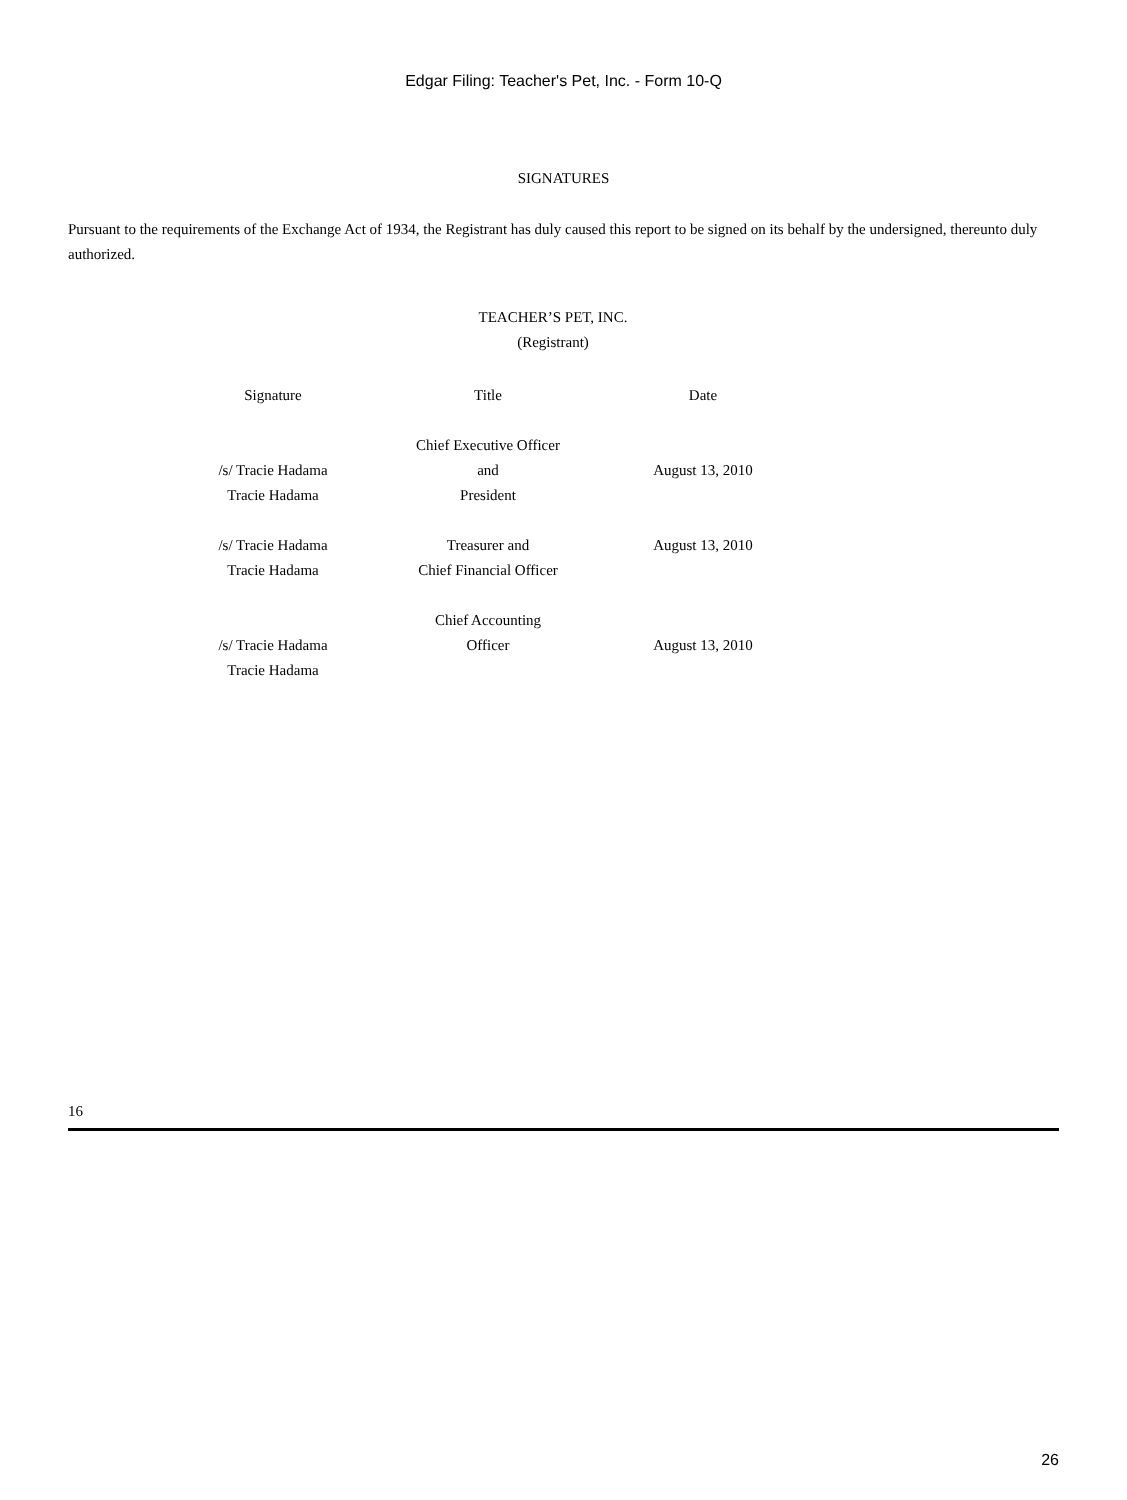Edgar Filing: Teacher's Pet, Inc. - Form 10-Q
SIGNATURES
Pursuant to the requirements of the Exchange Act of 1934, the Registrant has duly caused this report to be signed on its behalf by the undersigned, thereunto duly authorized.
TEACHER’S PET, INC.
(Registrant)
| Signature | Title | Date |
| /s/ Tracie Hadama Tracie Hadama | Chief Executive Officer and President | August 13, 2010 |
| /s/ Tracie Hadama Tracie Hadama | Treasurer and Chief Financial Officer | August 13, 2010 |
| /s/ Tracie Hadama Tracie Hadama | Chief Accounting Officer | August 13, 2010 |
16
26